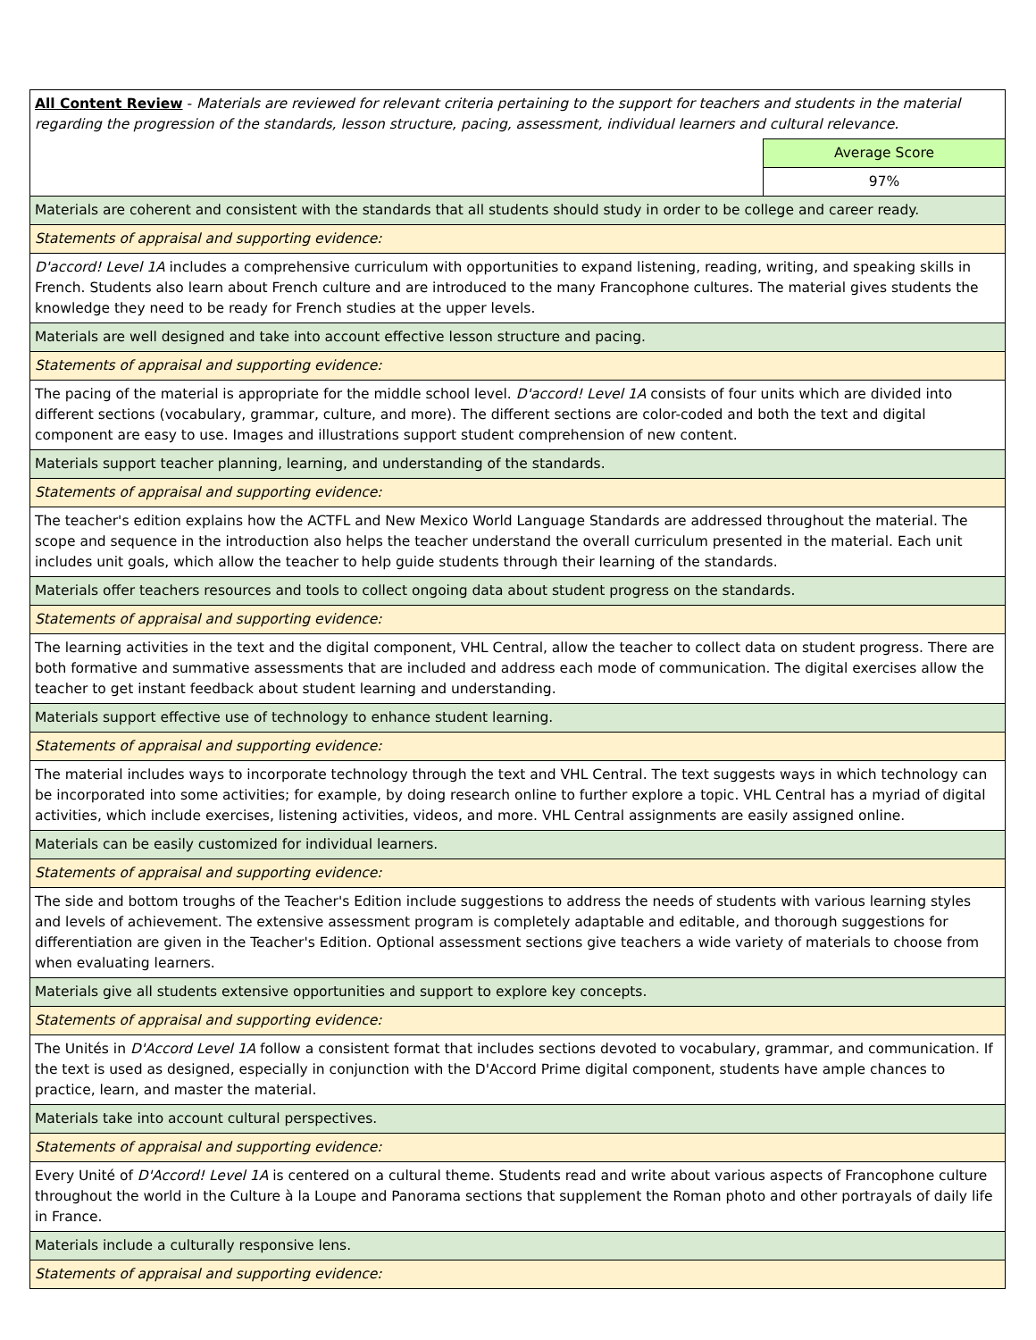| All Content Review - Materials are reviewed for relevant criteria pertaining to the support for teachers and students in the material regarding the progression of the standards, lesson structure, pacing, assessment, individual learners and cultural relevance. | |
| | Average Score |
| | 97% |
| Materials are coherent and consistent with the standards that all students should study in order to be college and career ready. | |
| Statements of appraisal and supporting evidence: | |
| D'accord! Level 1A includes a comprehensive curriculum with opportunities to expand listening, reading, writing, and speaking skills in French. Students also learn about French culture and are introduced to the many Francophone cultures. The material gives students the knowledge they need to be ready for French studies at the upper levels. | |
| Materials are well designed and take into account effective lesson structure and pacing. | |
| Statements of appraisal and supporting evidence: | |
| The pacing of the material is appropriate for the middle school level. D'accord! Level 1A consists of four units which are divided into different sections (vocabulary, grammar, culture, and more). The different sections are color-coded and both the text and digital component are easy to use. Images and illustrations support student comprehension of new content. | |
| Materials support teacher planning, learning, and understanding of the standards. | |
| Statements of appraisal and supporting evidence: | |
| The teacher's edition explains how the ACTFL and New Mexico World Language Standards are addressed throughout the material. The scope and sequence in the introduction also helps the teacher understand the overall curriculum presented in the material. Each unit includes unit goals, which allow the teacher to help guide students through their learning of the standards. | |
| Materials offer teachers resources and tools to collect ongoing data about student progress on the standards. | |
| Statements of appraisal and supporting evidence: | |
| The learning activities in the text and the digital component, VHL Central, allow the teacher to collect data on student progress. There are both formative and summative assessments that are included and address each mode of communication. The digital exercises allow the teacher to get instant feedback about student learning and understanding. | |
| Materials support effective use of technology to enhance student learning. | |
| Statements of appraisal and supporting evidence: | |
| The material includes ways to incorporate technology through the text and VHL Central. The text suggests ways in which technology can be incorporated into some activities; for example, by doing research online to further explore a topic. VHL Central has a myriad of digital activities, which include exercises, listening activities, videos, and more. VHL Central assignments are easily assigned online. | |
| Materials can be easily customized for individual learners. | |
| Statements of appraisal and supporting evidence: | |
| The side and bottom troughs of the Teacher's Edition include suggestions to address the needs of students with various learning styles and levels of achievement. The extensive assessment program is completely adaptable and editable, and thorough suggestions for differentiation are given in the Teacher's Edition. Optional assessment sections give teachers a wide variety of materials to choose from when evaluating learners. | |
| Materials give all students extensive opportunities and support to explore key concepts. | |
| Statements of appraisal and supporting evidence: | |
| The Unités in D'Accord Level 1A follow a consistent format that includes sections devoted to vocabulary, grammar, and communication. If the text is used as designed, especially in conjunction with the D'Accord Prime digital component, students have ample chances to practice, learn, and master the material. | |
| Materials take into account cultural perspectives. | |
| Statements of appraisal and supporting evidence: | |
| Every Unité of D'Accord! Level 1A is centered on a cultural theme. Students read and write about various aspects of Francophone culture throughout the world in the Culture à la Loupe and Panorama sections that supplement the Roman photo and other portrayals of daily life in France. | |
| Materials include a culturally responsive lens. | |
| Statements of appraisal and supporting evidence: | |